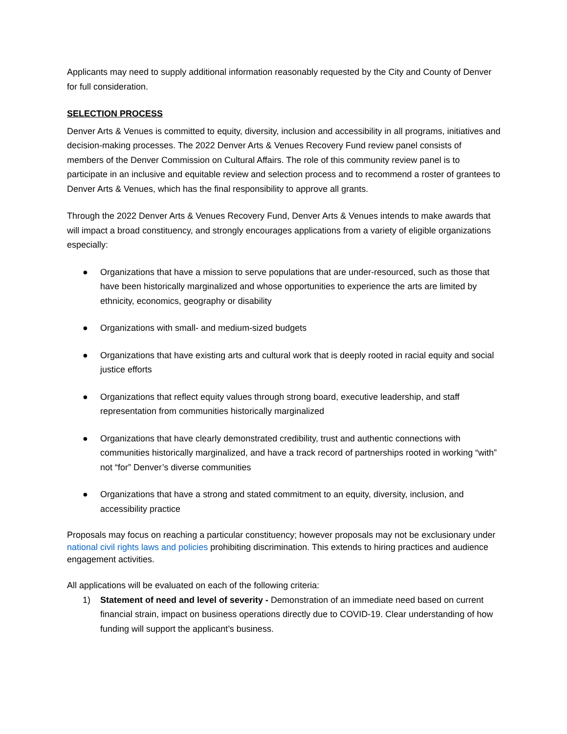Applicants may need to supply additional information reasonably requested by the City and County of Denver for full consideration.
SELECTION PROCESS
Denver Arts & Venues is committed to equity, diversity, inclusion and accessibility in all programs, initiatives and decision-making processes. The 2022 Denver Arts & Venues Recovery Fund review panel consists of members of the Denver Commission on Cultural Affairs. The role of this community review panel is to participate in an inclusive and equitable review and selection process and to recommend a roster of grantees to Denver Arts & Venues, which has the final responsibility to approve all grants.
Through the 2022 Denver Arts & Venues Recovery Fund, Denver Arts & Venues intends to make awards that will impact a broad constituency, and strongly encourages applications from a variety of eligible organizations especially:
● Organizations that have a mission to serve populations that are under-resourced, such as those that have been historically marginalized and whose opportunities to experience the arts are limited by ethnicity, economics, geography or disability
● Organizations with small- and medium-sized budgets
● Organizations that have existing arts and cultural work that is deeply rooted in racial equity and social justice efforts
● Organizations that reflect equity values through strong board, executive leadership, and staff representation from communities historically marginalized
● Organizations that have clearly demonstrated credibility, trust and authentic connections with communities historically marginalized, and have a track record of partnerships rooted in working “with” not “for” Denver’s diverse communities
● Organizations that have a strong and stated commitment to an equity, diversity, inclusion, and accessibility practice
Proposals may focus on reaching a particular constituency; however proposals may not be exclusionary under national civil rights laws and policies prohibiting discrimination. This extends to hiring practices and audience engagement activities.
All applications will be evaluated on each of the following criteria:
1) Statement of need and level of severity - Demonstration of an immediate need based on current financial strain, impact on business operations directly due to COVID-19. Clear understanding of how funding will support the applicant’s business.